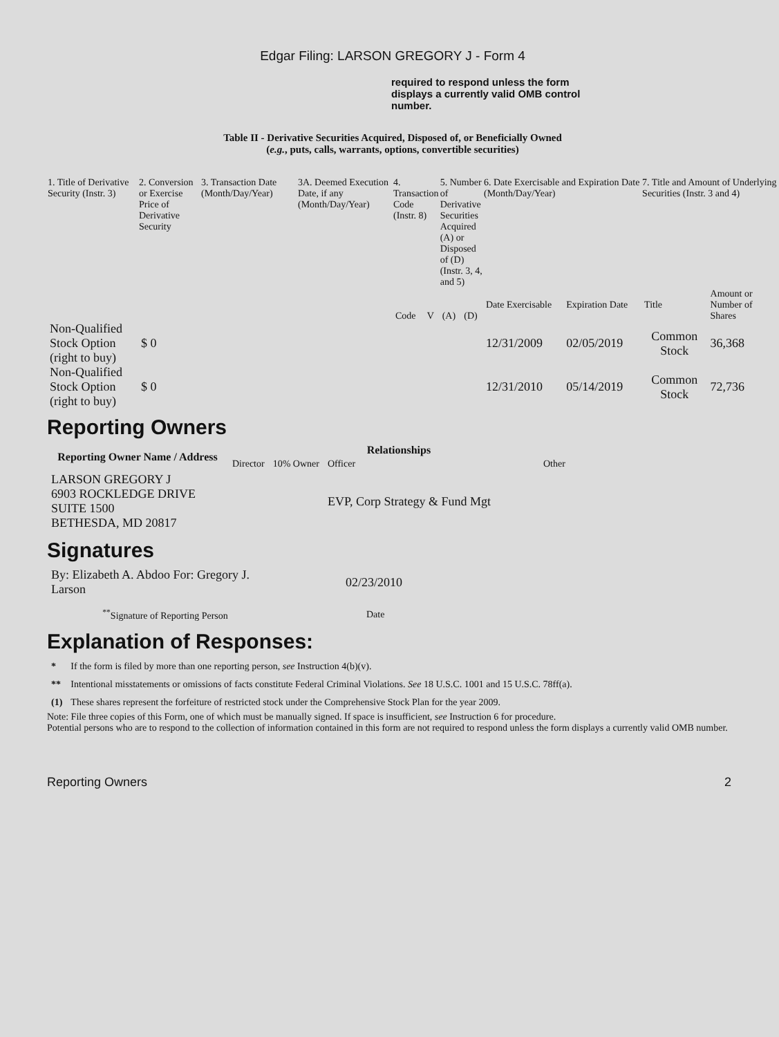Edgar Filing: LARSON GREGORY J - Form 4
required to respond unless the form displays a currently valid OMB control number.
Table II - Derivative Securities Acquired, Disposed of, or Beneficially Owned
(e.g., puts, calls, warrants, options, convertible securities)
| 1. Title of Derivative Security (Instr. 3) | 2. Conversion or Exercise Price of Derivative Security | 3. Transaction Date (Month/Day/Year) | 3A. Deemed Execution Date, if any (Month/Day/Year) | 4. Transaction Code (Instr. 8) | | 5. Number of Derivative Securities Acquired (A) or Disposed of (D) (Instr. 3, 4, and 5) | | 6. Date Exercisable and Expiration Date (Month/Day/Year) | | 7. Title and Amount of Underlying Securities (Instr. 3 and 4) | |
| --- | --- | --- | --- | --- | --- | --- | --- | --- | --- | --- | --- |
| | | | | Code | V | (A) | (D) | Date Exercisable | Expiration Date | Title | Amount or Number of Shares |
| Non-Qualified Stock Option (right to buy) | $ 0 | | | | | | | 12/31/2009 | 02/05/2019 | Common Stock | 36,368 |
| Non-Qualified Stock Option (right to buy) | $ 0 | | | | | | | 12/31/2010 | 05/14/2019 | Common Stock | 72,736 |
Reporting Owners
| Reporting Owner Name / Address | Relationships | | | |
| --- | --- | --- | --- | --- |
| | Director | 10% Owner | Officer | Other |
| LARSON GREGORY J 6903 ROCKLEDGE DRIVE SUITE 1500 BETHESDA, MD 20817 | | | EVP, Corp Strategy & Fund Mgt | |
Signatures
| By: Elizabeth A. Abdoo For: Gregory J. Larson | 02/23/2010 |
| <sup>**</sup> Signature of Reporting Person | Date |
Explanation of Responses:
| * | If the form is filed by more than one reporting person, see Instruction 4(b)(v). |
| ** | Intentional misstatements or omissions of facts constitute Federal Criminal Violations. See 18 U.S.C. 1001 and 15 U.S.C. 78ff(a). |
| (1) | These shares represent the forfeiture of restricted stock under the Comprehensive Stock Plan for the year 2009. |
Note: File three copies of this Form, one of which must be manually signed. If space is insufficient, see Instruction 6 for procedure.
Potential persons who are to respond to the collection of information contained in this form are not required to respond unless the form displays a currently valid OMB number.
Reporting Owners 2